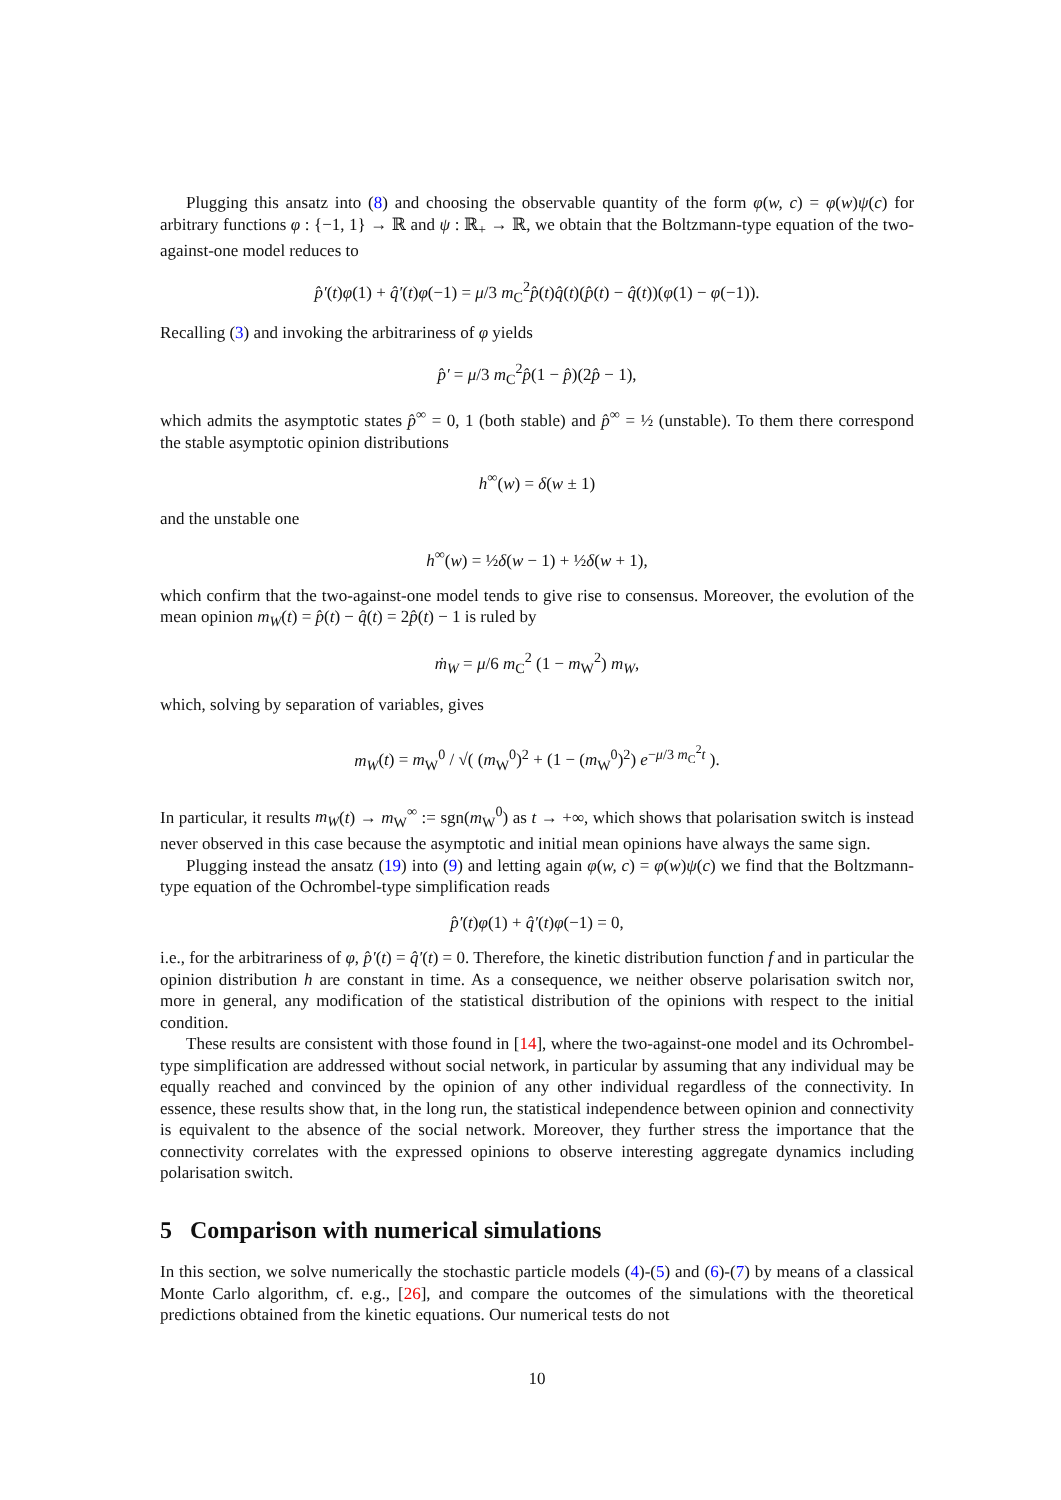Plugging this ansatz into (8) and choosing the observable quantity of the form φ(w, c) = φ(w)ψ(c) for arbitrary functions φ : {−1, 1} → ℝ and ψ : ℝ<sub>+</sub> → ℝ, we obtain that the Boltzmann-type equation of the two-against-one model reduces to
p̂′(t)φ(1) + q̂′(t)φ(−1) = μ/3 m<sub>C</sub><sup>2</sup>p̂(t)q̂(t)(p̂(t) − q̂(t))(φ(1) − φ(−1)).
Recalling (3) and invoking the arbitrariness of φ yields
p̂′ = μ/3 m<sub>C</sub><sup>2</sup>p̂(1 − p̂)(2p̂ − 1),
which admits the asymptotic states p̂<sup>∞</sup> = 0, 1 (both stable) and p̂<sup>∞</sup> = ½ (unstable). To them there correspond the stable asymptotic opinion distributions
h<sup>∞</sup>(w) = δ(w ± 1)
and the unstable one
h<sup>∞</sup>(w) = ½δ(w − 1) + ½δ(w + 1),
which confirm that the two-against-one model tends to give rise to consensus. Moreover, the evolution of the mean opinion m<sub>W</sub>(t) = p̂(t) − q̂(t) = 2p̂(t) − 1 is ruled by
ṁ<sub>W</sub> = μ/6 m<sub>C</sub><sup>2</sup> (1 − m<sub>W</sub><sup>2</sup>) m<sub>W</sub>,
which, solving by separation of variables, gives
m<sub>W</sub>(t) = m<sub>W</sub><sup>0</sup> / √( (m<sub>W</sub><sup>0</sup>)<sup>2</sup> + (1 − (m<sub>W</sub><sup>0</sup>)<sup>2</sup>) e<sup>−μ/3 m<sub>C</sub><sup>2</sup>t</sup> ).
In particular, it results m<sub>W</sub>(t) → m<sub>W</sub><sup>∞</sup> := sgn(m<sub>W</sub><sup>0</sup>) as t → +∞, which shows that polarisation switch is instead never observed in this case because the asymptotic and initial mean opinions have always the same sign.
Plugging instead the ansatz (19) into (9) and letting again φ(w, c) = φ(w)ψ(c) we find that the Boltzmann-type equation of the Ochrombel-type simplification reads
p̂′(t)φ(1) + q̂′(t)φ(−1) = 0,
i.e., for the arbitrariness of φ, p̂′(t) = q̂′(t) = 0. Therefore, the kinetic distribution function f and in particular the opinion distribution h are constant in time. As a consequence, we neither observe polarisation switch nor, more in general, any modification of the statistical distribution of the opinions with respect to the initial condition.
These results are consistent with those found in [14], where the two-against-one model and its Ochrombel-type simplification are addressed without social network, in particular by assuming that any individual may be equally reached and convinced by the opinion of any other individual regardless of the connectivity. In essence, these results show that, in the long run, the statistical independence between opinion and connectivity is equivalent to the absence of the social network. Moreover, they further stress the importance that the connectivity correlates with the expressed opinions to observe interesting aggregate dynamics including polarisation switch.
5 Comparison with numerical simulations
In this section, we solve numerically the stochastic particle models (4)-(5) and (6)-(7) by means of a classical Monte Carlo algorithm, cf. e.g., [26], and compare the outcomes of the simulations with the theoretical predictions obtained from the kinetic equations. Our numerical tests do not
10